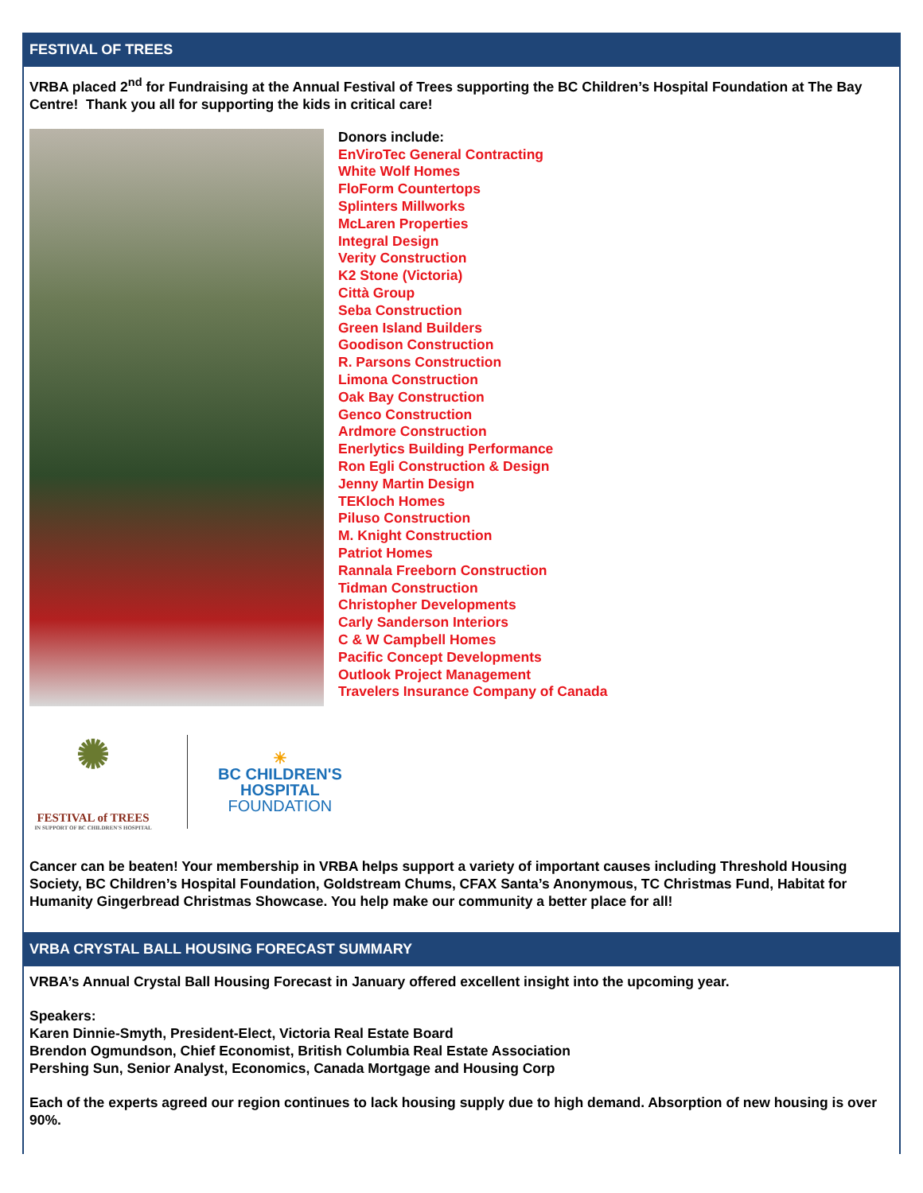FESTIVAL OF TREES
VRBA placed 2<sup>nd</sup> for Fundraising at the Annual Festival of Trees supporting the BC Children’s Hospital Foundation at The Bay Centre! Thank you all for supporting the kids in critical care!
Donors include:
EnViroTec General Contracting
White Wolf Homes
FloForm Countertops
Splinters Millworks
McLaren Properties
Integral Design
Verity Construction
K2 Stone (Victoria)
Città Group
Seba Construction
Green Island Builders
Goodison Construction
R. Parsons Construction
Limona Construction
Oak Bay Construction
Genco Construction
Ardmore Construction
Enerlytics Building Performance
Ron Egli Construction & Design
Jenny Martin Design
TEKloch Homes
Piluso Construction
M. Knight Construction
Patriot Homes
Rannala Freeborn Construction
Tidman Construction
Christopher Developments
Carly Sanderson Interiors
C & W Campbell Homes
Pacific Concept Developments
Outlook Project Management
Travelers Insurance Company of Canada
✺
FESTIVAL of TREES
IN SUPPORT OF BC CHILDREN'S HOSPITAL
☀
BC CHILDREN'S
HOSPITAL
FOUNDATION
Cancer can be beaten! Your membership in VRBA helps support a variety of important causes including Threshold Housing Society, BC Children’s Hospital Foundation, Goldstream Chums, CFAX Santa’s Anonymous, TC Christmas Fund, Habitat for Humanity Gingerbread Christmas Showcase. You help make our community a better place for all!
VRBA CRYSTAL BALL HOUSING FORECAST SUMMARY
VRBA’s Annual Crystal Ball Housing Forecast in January offered excellent insight into the upcoming year.
Speakers:
Karen Dinnie-Smyth, President-Elect, Victoria Real Estate Board
Brendon Ogmundson, Chief Economist, British Columbia Real Estate Association
Pershing Sun, Senior Analyst, Economics, Canada Mortgage and Housing Corp
Each of the experts agreed our region continues to lack housing supply due to high demand. Absorption of new housing is over 90%.